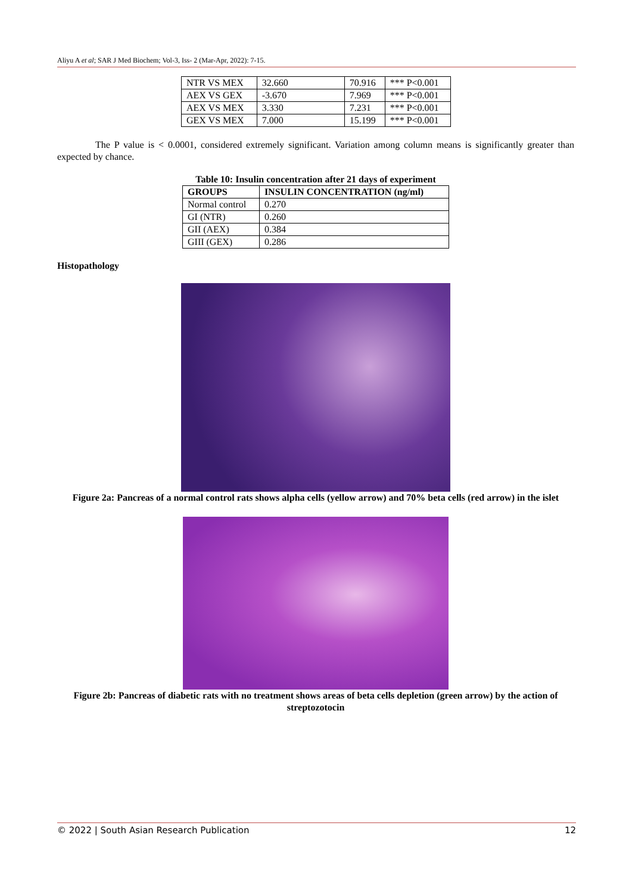Aliyu A et al; SAR J Med Biochem; Vol-3, Iss- 2 (Mar-Apr, 2022): 7-15.
| NTR VS MEX | 32.660 | 70.916 | *** P<0.001 |
| AEX VS GEX | -3.670 | 7.969 | *** P<0.001 |
| AEX VS MEX | 3.330 | 7.231 | *** P<0.001 |
| GEX VS MEX | 7.000 | 15.199 | *** P<0.001 |
The P value is < 0.0001, considered extremely significant. Variation among column means is significantly greater than expected by chance.
Table 10: Insulin concentration after 21 days of experiment
| GROUPS | INSULIN CONCENTRATION (ng/ml) |
| --- | --- |
| Normal control | 0.270 |
| GI (NTR) | 0.260 |
| GII (AEX) | 0.384 |
| GIII (GEX) | 0.286 |
Histopathology
Figure 2a: Pancreas of a normal control rats shows alpha cells (yellow arrow) and 70% beta cells (red arrow) in the islet
Figure 2b: Pancreas of diabetic rats with no treatment shows areas of beta cells depletion (green arrow) by the action of streptozotocin
© 2022 | South Asian Research Publication 12